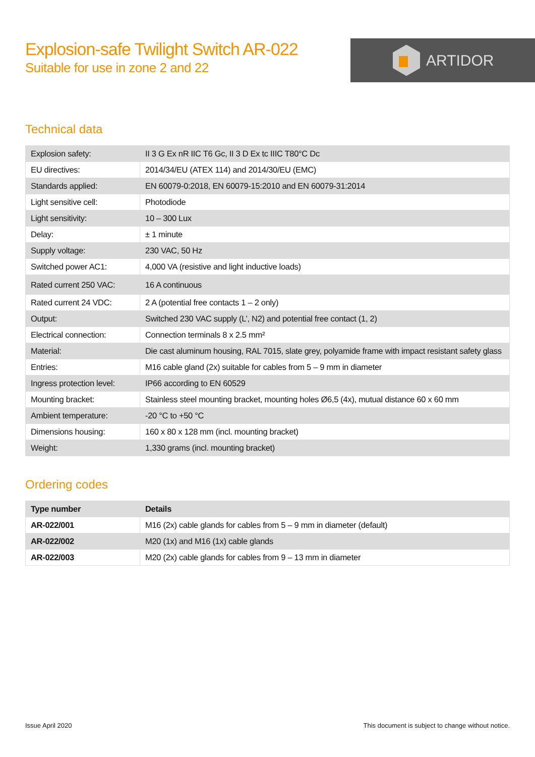Explosion-safe Twilight Switch AR-022
Suitable for use in zone 2 and 22
ARTIDOR
Technical data
| Explosion safety: | II 3 G Ex nR IIC T6 Gc, II 3 D Ex tc IIIC T80°C Dc |
| EU directives: | 2014/34/EU (ATEX 114) and 2014/30/EU (EMC) |
| Standards applied: | EN 60079-0:2018, EN 60079-15:2010 and EN 60079-31:2014 |
| Light sensitive cell: | Photodiode |
| Light sensitivity: | 10 – 300 Lux |
| Delay: | ± 1 minute |
| Supply voltage: | 230 VAC, 50 Hz |
| Switched power AC1: | 4,000 VA (resistive and light inductive loads) |
| Rated current 250 VAC: | 16 A continuous |
| Rated current 24 VDC: | 2 A (potential free contacts 1 – 2 only) |
| Output: | Switched 230 VAC supply (L’, N2) and potential free contact (1, 2) |
| Electrical connection: | Connection terminals 8 x 2.5 mm² |
| Material: | Die cast aluminum housing, RAL 7015, slate grey, polyamide frame with impact resistant safety glass |
| Entries: | M16 cable gland (2x) suitable for cables from 5 – 9 mm in diameter |
| Ingress protection level: | IP66 according to EN 60529 |
| Mounting bracket: | Stainless steel mounting bracket, mounting holes Ø6,5 (4x), mutual distance 60 x 60 mm |
| Ambient temperature: | -20 °C to +50 °C |
| Dimensions housing: | 160 x 80 x 128 mm (incl. mounting bracket) |
| Weight: | 1,330 grams (incl. mounting bracket) |
Ordering codes
| Type number | Details |
| --- | --- |
| AR-022/001 | M16 (2x) cable glands for cables from 5 – 9 mm in diameter (default) |
| AR-022/002 | M20 (1x) and M16 (1x) cable glands |
| AR-022/003 | M20 (2x) cable glands for cables from 9 – 13 mm in diameter |
Issue April 2020
This document is subject to change without notice.